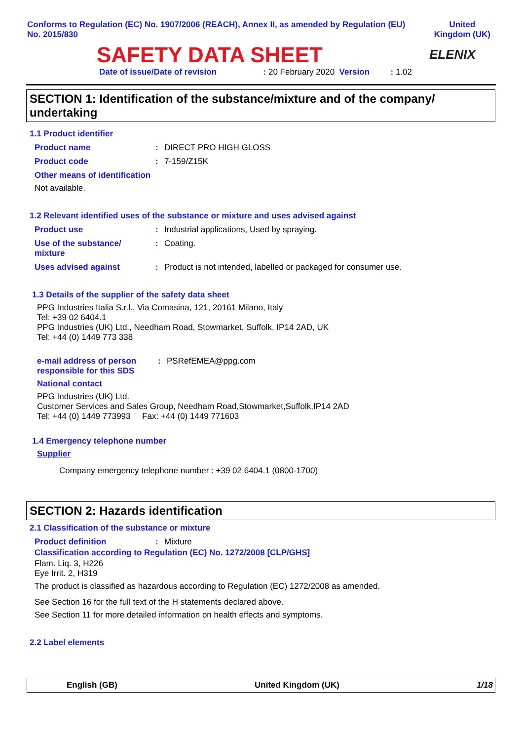Conforms to Regulation (EC) No. 1907/2006 (REACH), Annex II, as amended by Regulation (EU)
No. 2015/830
United
Kingdom (UK)
SAFETY DATA SHEET
ELENIX
Date of issue/Date of revision : 20 February 2020 Version : 1.02
SECTION 1: Identification of the substance/mixture and of the company/ undertaking
1.1 Product identifier
Product name: DIRECT PRO HIGH GLOSS
Product code: 7-159/Z15K
Other means of identification
Not available.
1.2 Relevant identified uses of the substance or mixture and uses advised against
Product use: Industrial applications, Used by spraying.
Use of the substance/
mixture: Coating.
Uses advised against: Product is not intended, labelled or packaged for consumer use.
1.3 Details of the supplier of the safety data sheet
PPG Industries Italia S.r.l., Via Comasina, 121, 20161 Milano, Italy
Tel: +39 02 6404.1
PPG Industries (UK) Ltd., Needham Road, Stowmarket, Suffolk, IP14 2AD, UK
Tel: +44 (0) 1449 773 338
e-mail address of person responsible for this SDS: PSRefEMEA@ppg.com
National contact
PPG Industries (UK) Ltd.
Customer Services and Sales Group, Needham Road,Stowmarket,Suffolk,IP14 2AD
Tel: +44 (0) 1449 773993 Fax: +44 (0) 1449 771603
1.4 Emergency telephone number
Supplier
Company emergency telephone number : +39 02 6404.1 (0800-1700)
SECTION 2: Hazards identification
2.1 Classification of the substance or mixture
Product definition: Mixture
Classification according to Regulation (EC) No. 1272/2008 [CLP/GHS]
Flam. Liq. 3, H226
Eye Irrit. 2, H319
The product is classified as hazardous according to Regulation (EC) 1272/2008 as amended.
See Section 16 for the full text of the H statements declared above.
See Section 11 for more detailed information on health effects and symptoms.
2.2 Label elements
English (GB) United Kingdom (UK) 1/18